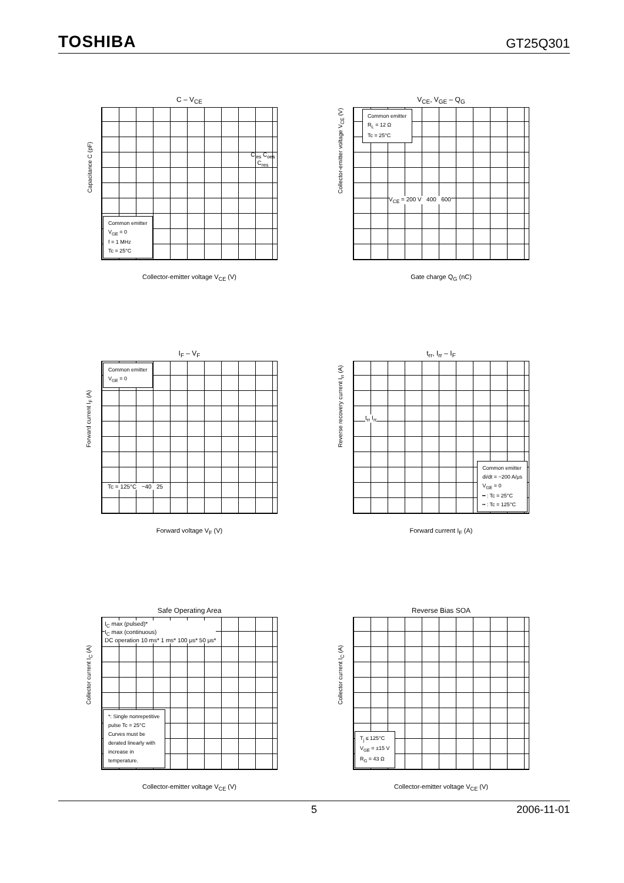TOSHIBA GT25Q301
C – V<sub>CE</sub>
Common emitter
V<sub>GE</sub> = 0
f = 1 MHz
Tc = 25°C
Collector-emitter voltage V<sub>CE</sub> (V)
Capacitance C (pF)
C<sub>ies</sub> C<sub>oes</sub> C<sub>res</sub>
V<sub>CE</sub>, V<sub>GE</sub> – Q<sub>G</sub>
Common emitter
R<sub>L</sub> = 12 Ω
Tc = 25°C
V<sub>CE</sub> = 200 V 400 600
Gate charge Q<sub>G</sub> (nC)
Collector-emitter voltage V<sub>CE</sub> (V)
I<sub>F</sub> – V<sub>F</sub>
Common emitter
V<sub>GE</sub> = 0
Tc = 125°C −40 25
Forward voltage V<sub>F</sub> (V)
Forward current I<sub>F</sub> (A)
t<sub>rr</sub>, I<sub>rr</sub> – I<sub>F</sub>
Common emitter
di/dt = −200 A/μs
V<sub>GE</sub> = 0
━ : Tc = 25°C
╍ : Tc = 125°C
t<sub>rr</sub> I<sub>rr</sub>
Forward current I<sub>F</sub> (A)
Reverse recovery current I<sub>rr</sub> (A)
Safe Operating Area
*: Single nonrepetitive
pulse Tc = 25°C
Curves must be
derated linearly with
increase in
temperature.
I<sub>C</sub> max (pulsed)*
I<sub>C</sub> max (continuous)
DC operation 10 ms* 1 ms* 100 μs* 50 μs*
Collector-emitter voltage V<sub>CE</sub> (V)
Collector current I<sub>C</sub> (A)
Reverse Bias SOA
T<sub>j</sub> ≤ 125°C
V<sub>GE</sub> = ±15 V
R<sub>G</sub> = 43 Ω
Collector-emitter voltage V<sub>CE</sub> (V)
Collector current I<sub>C</sub> (A)
5 2006-11-01